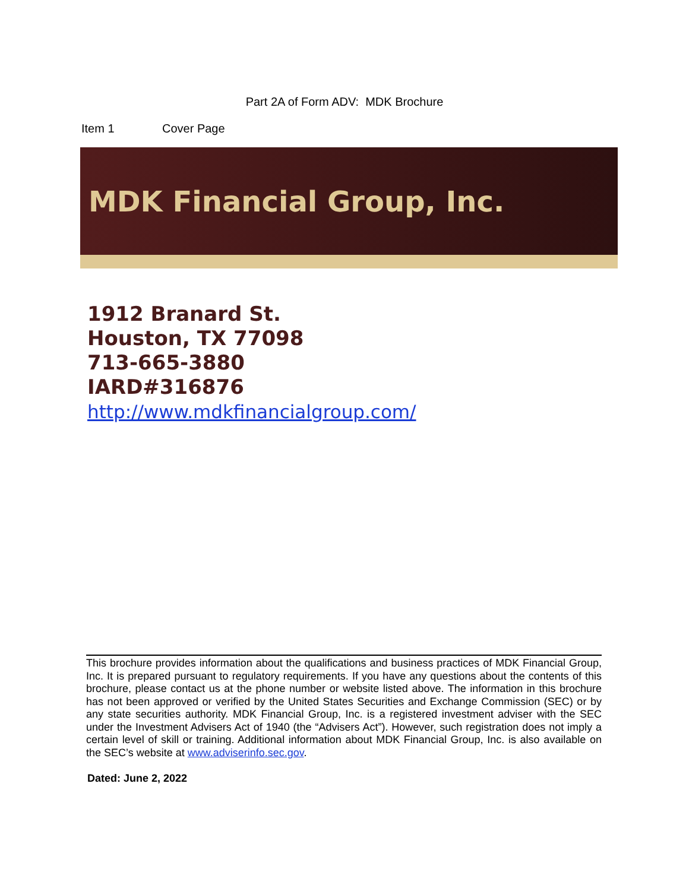Part 2A of Form ADV: MDK Brochure
Item 1 Cover Page
MDK Financial Group, Inc.
1912 Branard St.
Houston, TX 77098
713-665-3880
IARD#316876
http://www.mdkfinancialgroup.com/
This brochure provides information about the qualifications and business practices of MDK Financial Group, Inc. It is prepared pursuant to regulatory requirements. If you have any questions about the contents of this brochure, please contact us at the phone number or website listed above. The information in this brochure has not been approved or verified by the United States Securities and Exchange Commission (SEC) or by any state securities authority. MDK Financial Group, Inc. is a registered investment adviser with the SEC under the Investment Advisers Act of 1940 (the “Advisers Act”). However, such registration does not imply a certain level of skill or training. Additional information about MDK Financial Group, Inc. is also available on the SEC’s website at www.adviserinfo.sec.gov.
Dated: June 2, 2022